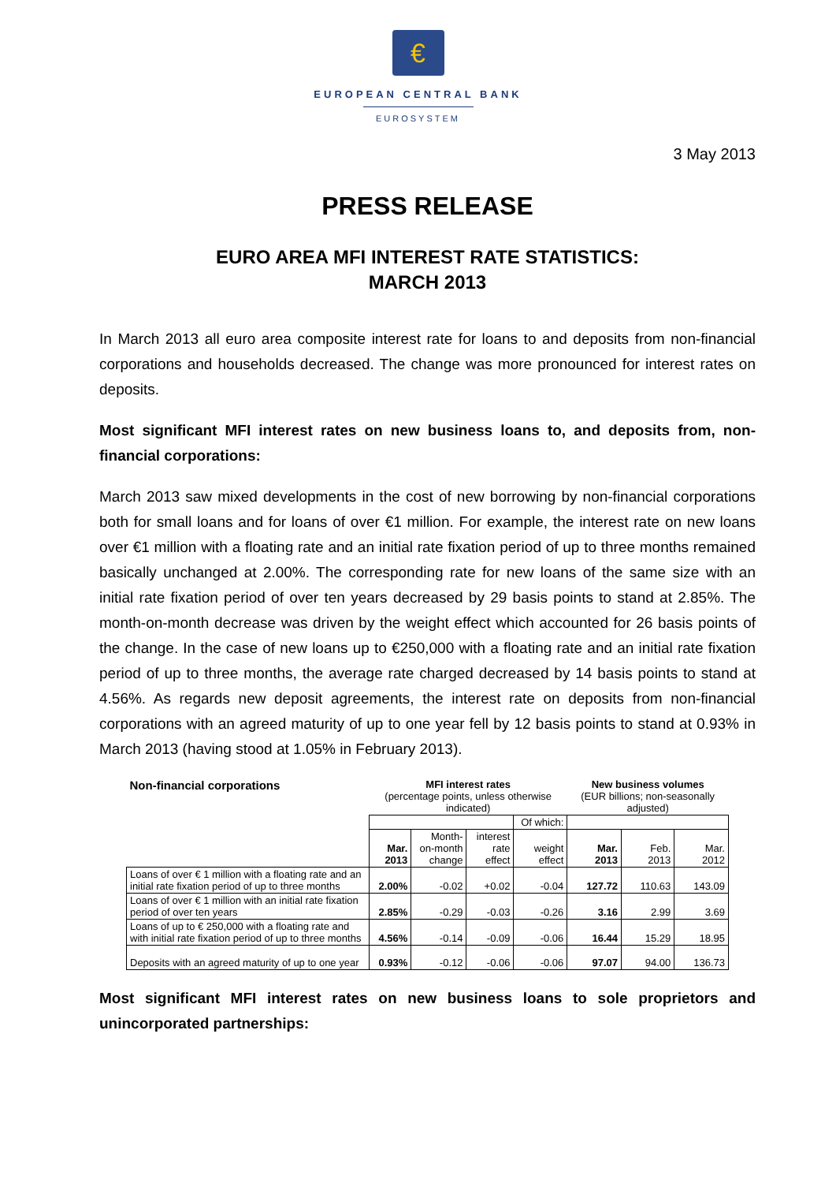€
EUROPEAN CENTRAL BANK
EUROSYSTEM
3 May 2013
PRESS RELEASE
EURO AREA MFI INTEREST RATE STATISTICS:
MARCH 2013
In March 2013 all euro area composite interest rate for loans to and deposits from non-financial corporations and households decreased. The change was more pronounced for interest rates on deposits.
Most significant MFI interest rates on new business loans to, and deposits from, non-financial corporations:
March 2013 saw mixed developments in the cost of new borrowing by non-financial corporations both for small loans and for loans of over €1 million. For example, the interest rate on new loans over €1 million with a floating rate and an initial rate fixation period of up to three months remained basically unchanged at 2.00%. The corresponding rate for new loans of the same size with an initial rate fixation period of over ten years decreased by 29 basis points to stand at 2.85%. The month-on-month decrease was driven by the weight effect which accounted for 26 basis points of the change. In the case of new loans up to €250,000 with a floating rate and an initial rate fixation period of up to three months, the average rate charged decreased by 14 basis points to stand at 4.56%. As regards new deposit agreements, the interest rate on deposits from non-financial corporations with an agreed maturity of up to one year fell by 12 basis points to stand at 0.93% in March 2013 (having stood at 1.05% in February 2013).
| Non-financial corporations | MFI interest rates (percentage points, unless otherwise indicated) | | | | New business volumes (EUR billions; non-seasonally adjusted) | | |
| --- | --- | --- | --- | --- | --- | --- | --- |
| | | | | Of which: | | | |
| | Mar. 2013 | Month- on-month change | interest rate effect | weight effect | Mar. 2013 | Feb. 2013 | Mar. 2012 |
| Loans of over € 1 million with a floating rate and an initial rate fixation period of up to three months | 2.00% | -0.02 | +0.02 | -0.04 | 127.72 | 110.63 | 143.09 |
| Loans of over € 1 million with an initial rate fixation period of over ten years | 2.85% | -0.29 | -0.03 | -0.26 | 3.16 | 2.99 | 3.69 |
| Loans of up to € 250,000 with a floating rate and with initial rate fixation period of up to three months | 4.56% | -0.14 | -0.09 | -0.06 | 16.44 | 15.29 | 18.95 |
| Deposits with an agreed maturity of up to one year | 0.93% | -0.12 | -0.06 | -0.06 | 97.07 | 94.00 | 136.73 |
Most significant MFI interest rates on new business loans to sole proprietors and unincorporated partnerships: